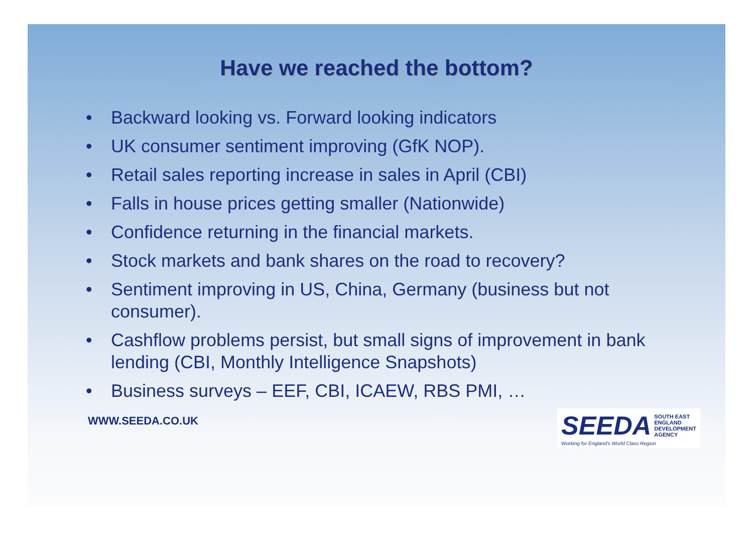Have we reached the bottom?
• Backward looking vs. Forward looking indicators
• UK consumer sentiment improving (GfK NOP).
• Retail sales reporting increase in sales in April (CBI)
• Falls in house prices getting smaller (Nationwide)
• Confidence returning in the financial markets.
• Stock markets and bank shares on the road to recovery?
• Sentiment improving in US, China, Germany (business but not consumer).
• Cashflow problems persist, but small signs of improvement in bank lending (CBI, Monthly Intelligence Snapshots)
• Business surveys – EEF, CBI, ICAEW, RBS PMI, …
WWW.SEEDA.CO.UK
SEEDA
SOUTH EAST
ENGLAND
DEVELOPMENT
AGENCY
Working for England's World Class Region